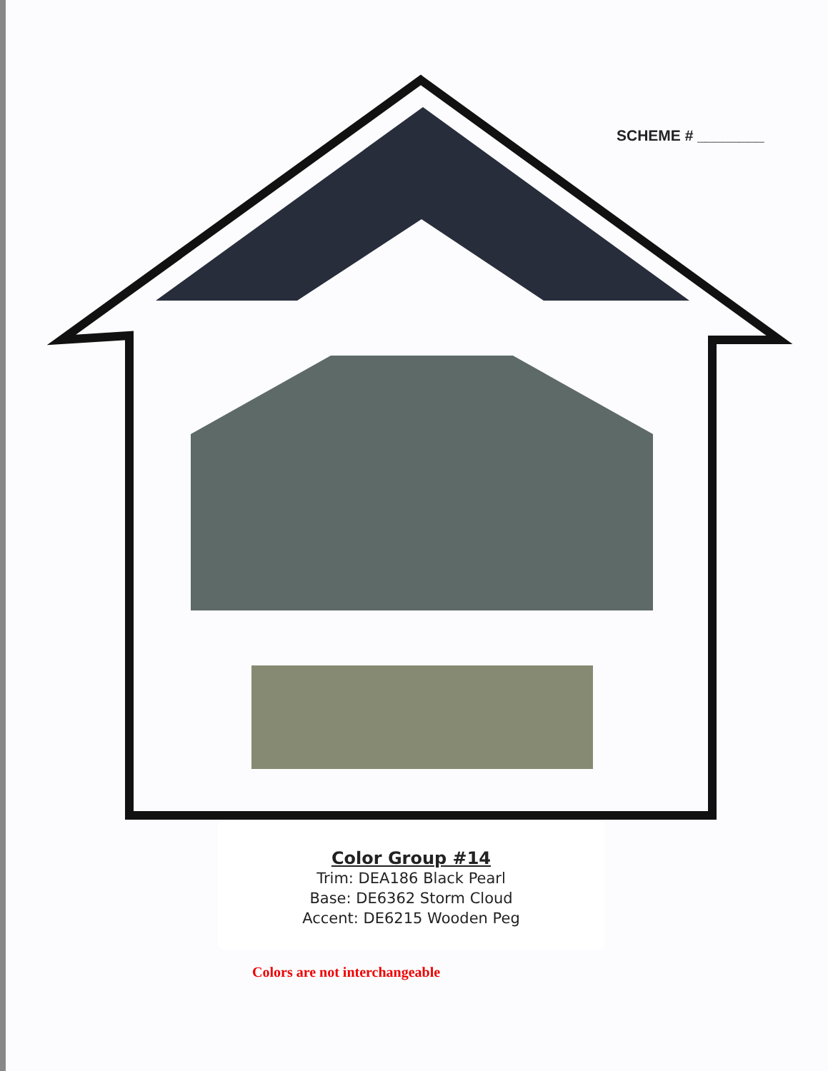SCHEME # ________
Color Group #14
Trim: DEA186 Black Pearl
Base: DE6362 Storm Cloud
Accent: DE6215 Wooden Peg
Colors are not interchangeable